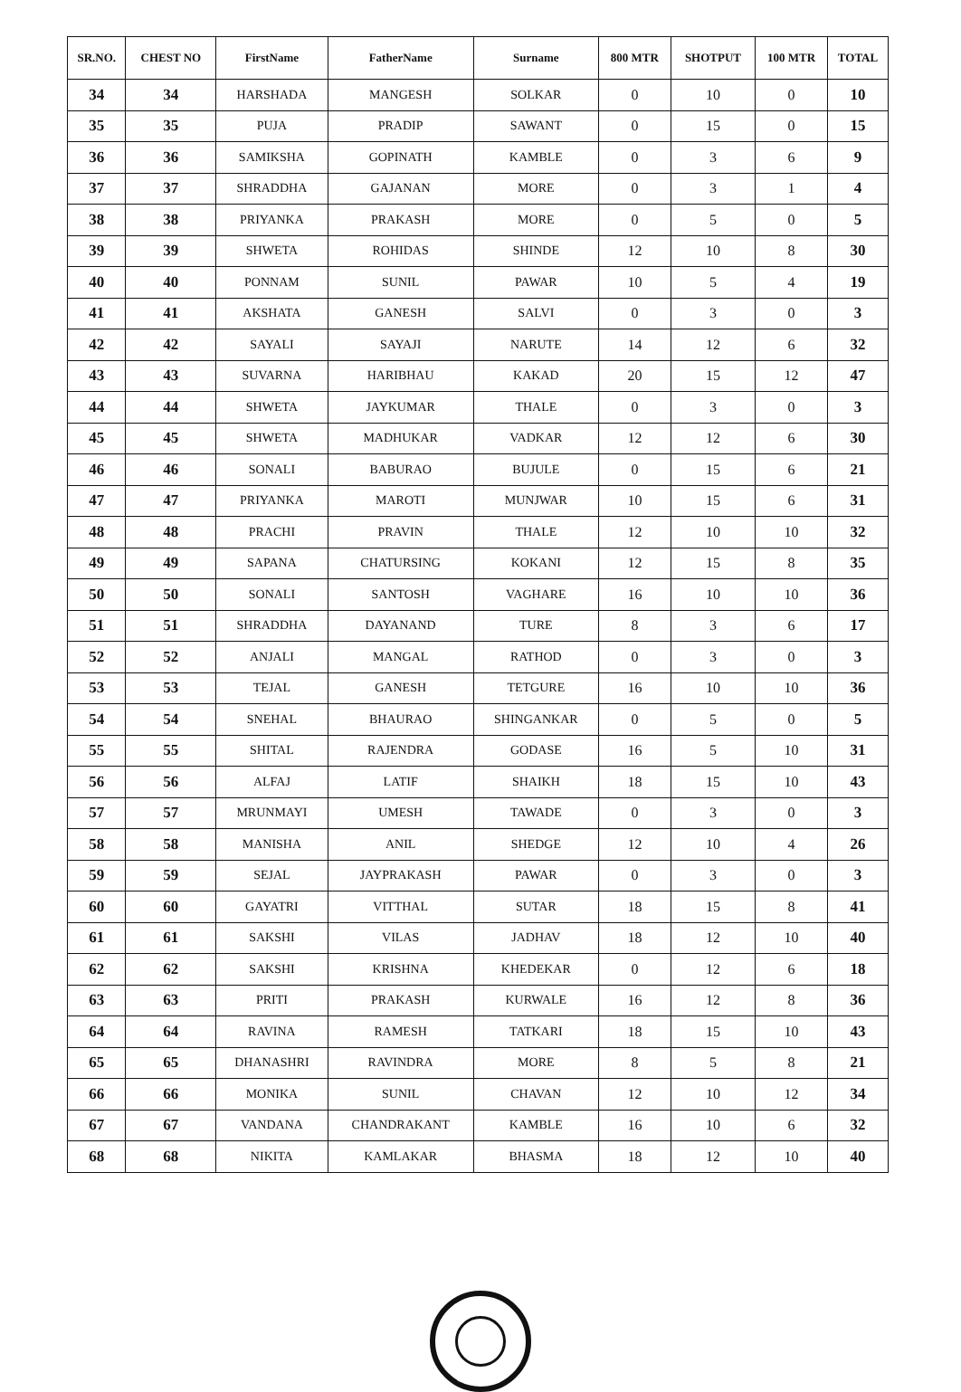| SR.NO. | CHEST NO | FirstName | FatherName | Surname | 800 MTR | SHOTPUT | 100 MTR | TOTAL |
| --- | --- | --- | --- | --- | --- | --- | --- | --- |
| 34 | 34 | HARSHADA | MANGESH | SOLKAR | 0 | 10 | 0 | 10 |
| 35 | 35 | PUJA | PRADIP | SAWANT | 0 | 15 | 0 | 15 |
| 36 | 36 | SAMIKSHA | GOPINATH | KAMBLE | 0 | 3 | 6 | 9 |
| 37 | 37 | SHRADDHA | GAJANAN | MORE | 0 | 3 | 1 | 4 |
| 38 | 38 | PRIYANKA | PRAKASH | MORE | 0 | 5 | 0 | 5 |
| 39 | 39 | SHWETA | ROHIDAS | SHINDE | 12 | 10 | 8 | 30 |
| 40 | 40 | PONNAM | SUNIL | PAWAR | 10 | 5 | 4 | 19 |
| 41 | 41 | AKSHATA | GANESH | SALVI | 0 | 3 | 0 | 3 |
| 42 | 42 | SAYALI | SAYAJI | NARUTE | 14 | 12 | 6 | 32 |
| 43 | 43 | SUVARNA | HARIBHAU | KAKAD | 20 | 15 | 12 | 47 |
| 44 | 44 | SHWETA | JAYKUMAR | THALE | 0 | 3 | 0 | 3 |
| 45 | 45 | SHWETA | MADHUKAR | VADKAR | 12 | 12 | 6 | 30 |
| 46 | 46 | SONALI | BABURAO | BUJULE | 0 | 15 | 6 | 21 |
| 47 | 47 | PRIYANKA | MAROTI | MUNJWAR | 10 | 15 | 6 | 31 |
| 48 | 48 | PRACHI | PRAVIN | THALE | 12 | 10 | 10 | 32 |
| 49 | 49 | SAPANA | CHATURSING | KOKANI | 12 | 15 | 8 | 35 |
| 50 | 50 | SONALI | SANTOSH | VAGHARE | 16 | 10 | 10 | 36 |
| 51 | 51 | SHRADDHA | DAYANAND | TURE | 8 | 3 | 6 | 17 |
| 52 | 52 | ANJALI | MANGAL | RATHOD | 0 | 3 | 0 | 3 |
| 53 | 53 | TEJAL | GANESH | TETGURE | 16 | 10 | 10 | 36 |
| 54 | 54 | SNEHAL | BHAURAO | SHINGANKAR | 0 | 5 | 0 | 5 |
| 55 | 55 | SHITAL | RAJENDRA | GODASE | 16 | 5 | 10 | 31 |
| 56 | 56 | ALFAJ | LATIF | SHAIKH | 18 | 15 | 10 | 43 |
| 57 | 57 | MRUNMAYI | UMESH | TAWADE | 0 | 3 | 0 | 3 |
| 58 | 58 | MANISHA | ANIL | SHEDGE | 12 | 10 | 4 | 26 |
| 59 | 59 | SEJAL | JAYPRAKASH | PAWAR | 0 | 3 | 0 | 3 |
| 60 | 60 | GAYATRI | VITTHAL | SUTAR | 18 | 15 | 8 | 41 |
| 61 | 61 | SAKSHI | VILAS | JADHAV | 18 | 12 | 10 | 40 |
| 62 | 62 | SAKSHI | KRISHNA | KHEDEKAR | 0 | 12 | 6 | 18 |
| 63 | 63 | PRITI | PRAKASH | KURWALE | 16 | 12 | 8 | 36 |
| 64 | 64 | RAVINA | RAMESH | TATKARI | 18 | 15 | 10 | 43 |
| 65 | 65 | DHANASHRI | RAVINDRA | MORE | 8 | 5 | 8 | 21 |
| 66 | 66 | MONIKA | SUNIL | CHAVAN | 12 | 10 | 12 | 34 |
| 67 | 67 | VANDANA | CHANDRAKANT | KAMBLE | 16 | 10 | 6 | 32 |
| 68 | 68 | NIKITA | KAMLAKAR | BHASMA | 18 | 12 | 10 | 40 |